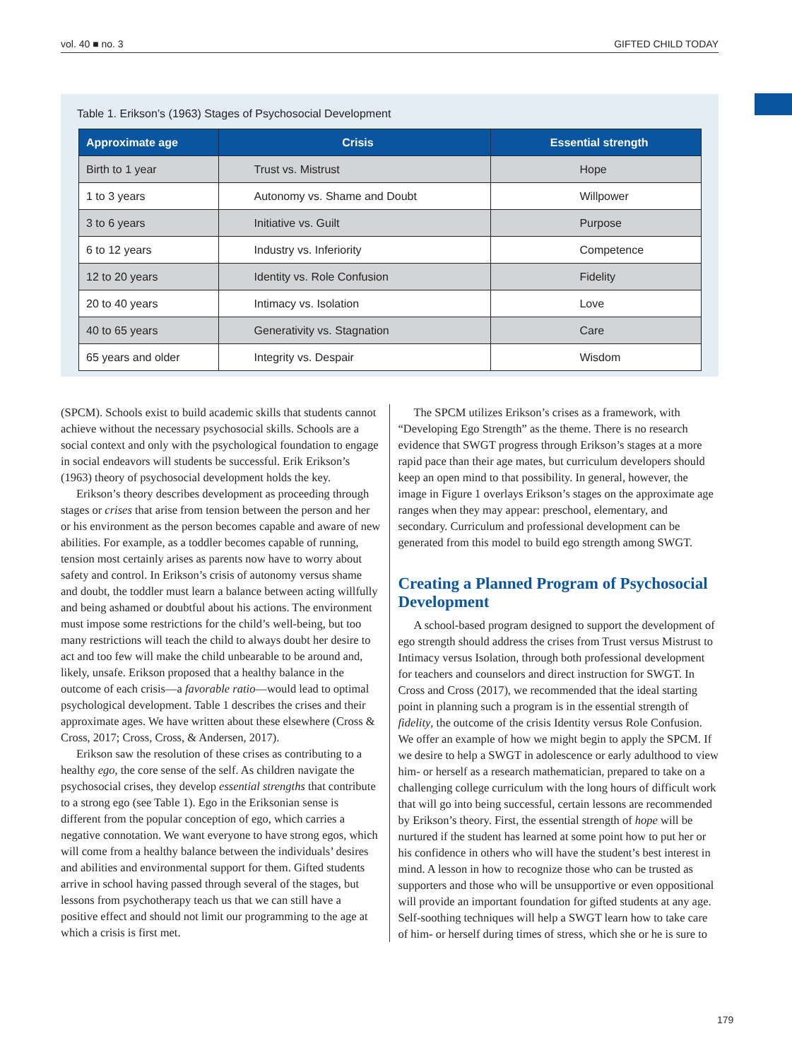vol. 40 ■ no. 3 GIFTED CHILD TODAY
Table 1. Erikson’s (1963) Stages of Psychosocial Development
| Approximate age | Crisis | Essential strength |
| --- | --- | --- |
| Birth to 1 year | Trust vs. Mistrust | Hope |
| 1 to 3 years | Autonomy vs. Shame and Doubt | Willpower |
| 3 to 6 years | Initiative vs. Guilt | Purpose |
| 6 to 12 years | Industry vs. Inferiority | Competence |
| 12 to 20 years | Identity vs. Role Confusion | Fidelity |
| 20 to 40 years | Intimacy vs. Isolation | Love |
| 40 to 65 years | Generativity vs. Stagnation | Care |
| 65 years and older | Integrity vs. Despair | Wisdom |
(SPCM). Schools exist to build academic skills that students cannot achieve without the necessary psychosocial skills. Schools are a social context and only with the psychological foundation to engage in social endeavors will students be successful. Erik Erikson’s (1963) theory of psychosocial development holds the key.
Erikson’s theory describes development as proceeding through stages or crises that arise from tension between the person and her or his environment as the person becomes capable and aware of new abilities. For example, as a toddler becomes capable of running, tension most certainly arises as parents now have to worry about safety and control. In Erikson’s crisis of autonomy versus shame and doubt, the toddler must learn a balance between acting willfully and being ashamed or doubtful about his actions. The environment must impose some restrictions for the child’s well-being, but too many restrictions will teach the child to always doubt her desire to act and too few will make the child unbearable to be around and, likely, unsafe. Erikson proposed that a healthy balance in the outcome of each crisis—a favorable ratio—would lead to optimal psychological development. Table 1 describes the crises and their approximate ages. We have written about these elsewhere (Cross & Cross, 2017; Cross, Cross, & Andersen, 2017).
Erikson saw the resolution of these crises as contributing to a healthy ego, the core sense of the self. As children navigate the psychosocial crises, they develop essential strengths that contribute to a strong ego (see Table 1). Ego in the Eriksonian sense is different from the popular conception of ego, which carries a negative connotation. We want everyone to have strong egos, which will come from a healthy balance between the individuals’ desires and abilities and environmental support for them. Gifted students arrive in school having passed through several of the stages, but lessons from psychotherapy teach us that we can still have a positive effect and should not limit our programming to the age at which a crisis is first met.
The SPCM utilizes Erikson’s crises as a framework, with “Developing Ego Strength” as the theme. There is no research evidence that SWGT progress through Erikson’s stages at a more rapid pace than their age mates, but curriculum developers should keep an open mind to that possibility. In general, however, the image in Figure 1 overlays Erikson’s stages on the approximate age ranges when they may appear: preschool, elementary, and secondary. Curriculum and professional development can be generated from this model to build ego strength among SWGT.
Creating a Planned Program of Psychosocial Development
A school-based program designed to support the development of ego strength should address the crises from Trust versus Mistrust to Intimacy versus Isolation, through both professional development for teachers and counselors and direct instruction for SWGT. In Cross and Cross (2017), we recommended that the ideal starting point in planning such a program is in the essential strength of fidelity, the outcome of the crisis Identity versus Role Confusion. We offer an example of how we might begin to apply the SPCM. If we desire to help a SWGT in adolescence or early adulthood to view him- or herself as a research mathematician, prepared to take on a challenging college curriculum with the long hours of difficult work that will go into being successful, certain lessons are recommended by Erikson’s theory. First, the essential strength of hope will be nurtured if the student has learned at some point how to put her or his confidence in others who will have the student’s best interest in mind. A lesson in how to recognize those who can be trusted as supporters and those who will be unsupportive or even oppositional will provide an important foundation for gifted students at any age. Self-soothing techniques will help a SWGT learn how to take care of him- or herself during times of stress, which she or he is sure to
179